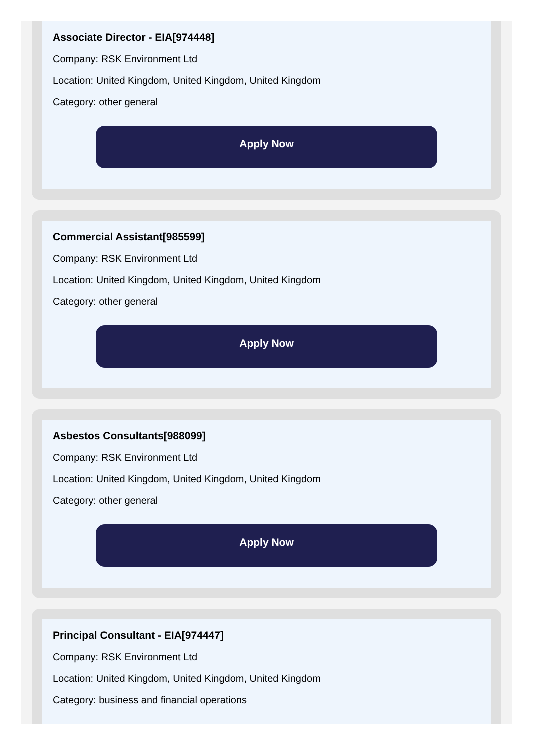Associate Director - EIA[974448]
Company: RSK Environment Ltd
Location: United Kingdom, United Kingdom, United Kingdom
Category: other general
Apply Now
Commercial Assistant[985599]
Company: RSK Environment Ltd
Location: United Kingdom, United Kingdom, United Kingdom
Category: other general
Apply Now
Asbestos Consultants[988099]
Company: RSK Environment Ltd
Location: United Kingdom, United Kingdom, United Kingdom
Category: other general
Apply Now
Principal Consultant - EIA[974447]
Company: RSK Environment Ltd
Location: United Kingdom, United Kingdom, United Kingdom
Category: business and financial operations